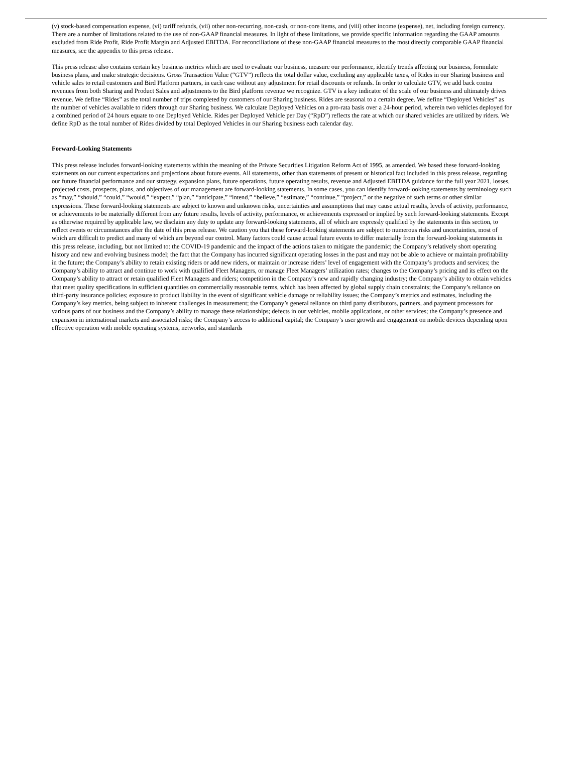(v) stock-based compensation expense, (vi) tariff refunds, (vii) other non-recurring, non-cash, or non-core items, and (viii) other income (expense), net, including foreign currency. There are a number of limitations related to the use of non-GAAP financial measures. In light of these limitations, we provide specific information regarding the GAAP amounts excluded from Ride Profit, Ride Profit Margin and Adjusted EBITDA. For reconciliations of these non-GAAP financial measures to the most directly comparable GAAP financial measures, see the appendix to this press release.
This press release also contains certain key business metrics which are used to evaluate our business, measure our performance, identify trends affecting our business, formulate business plans, and make strategic decisions. Gross Transaction Value (“GTV”) reflects the total dollar value, excluding any applicable taxes, of Rides in our Sharing business and vehicle sales to retail customers and Bird Platform partners, in each case without any adjustment for retail discounts or refunds. In order to calculate GTV, we add back contra revenues from both Sharing and Product Sales and adjustments to the Bird platform revenue we recognize. GTV is a key indicator of the scale of our business and ultimately drives revenue. We define “Rides” as the total number of trips completed by customers of our Sharing business. Rides are seasonal to a certain degree. We define “Deployed Vehicles” as the number of vehicles available to riders through our Sharing business. We calculate Deployed Vehicles on a pro-rata basis over a 24-hour period, wherein two vehicles deployed for a combined period of 24 hours equate to one Deployed Vehicle. Rides per Deployed Vehicle per Day (“RpD”) reflects the rate at which our shared vehicles are utilized by riders. We define RpD as the total number of Rides divided by total Deployed Vehicles in our Sharing business each calendar day.
Forward-Looking Statements
This press release includes forward-looking statements within the meaning of the Private Securities Litigation Reform Act of 1995, as amended. We based these forward-looking statements on our current expectations and projections about future events. All statements, other than statements of present or historical fact included in this press release, regarding our future financial performance and our strategy, expansion plans, future operations, future operating results, revenue and Adjusted EBITDA guidance for the full year 2021, losses, projected costs, prospects, plans, and objectives of our management are forward-looking statements. In some cases, you can identify forward-looking statements by terminology such as “may,” “should,” “could,” “would,” “expect,” “plan,” “anticipate,” “intend,” “believe,” “estimate,” “continue,” “project,” or the negative of such terms or other similar expressions. These forward-looking statements are subject to known and unknown risks, uncertainties and assumptions that may cause actual results, levels of activity, performance, or achievements to be materially different from any future results, levels of activity, performance, or achievements expressed or implied by such forward-looking statements. Except as otherwise required by applicable law, we disclaim any duty to update any forward-looking statements, all of which are expressly qualified by the statements in this section, to reflect events or circumstances after the date of this press release. We caution you that these forward-looking statements are subject to numerous risks and uncertainties, most of which are difficult to predict and many of which are beyond our control. Many factors could cause actual future events to differ materially from the forward-looking statements in this press release, including, but not limited to: the COVID-19 pandemic and the impact of the actions taken to mitigate the pandemic; the Company’s relatively short operating history and new and evolving business model; the fact that the Company has incurred significant operating losses in the past and may not be able to achieve or maintain profitability in the future; the Company’s ability to retain existing riders or add new riders, or maintain or increase riders’ level of engagement with the Company’s products and services; the Company’s ability to attract and continue to work with qualified Fleet Managers, or manage Fleet Managers’ utilization rates; changes to the Company’s pricing and its effect on the Company’s ability to attract or retain qualified Fleet Managers and riders; competition in the Company’s new and rapidly changing industry; the Company’s ability to obtain vehicles that meet quality specifications in sufficient quantities on commercially reasonable terms, which has been affected by global supply chain constraints; the Company’s reliance on third-party insurance policies; exposure to product liability in the event of significant vehicle damage or reliability issues; the Company’s metrics and estimates, including the Company’s key metrics, being subject to inherent challenges in measurement; the Company’s general reliance on third party distributors, partners, and payment processors for various parts of our business and the Company’s ability to manage these relationships; defects in our vehicles, mobile applications, or other services; the Company’s presence and expansion in international markets and associated risks; the Company’s access to additional capital; the Company’s user growth and engagement on mobile devices depending upon effective operation with mobile operating systems, networks, and standards